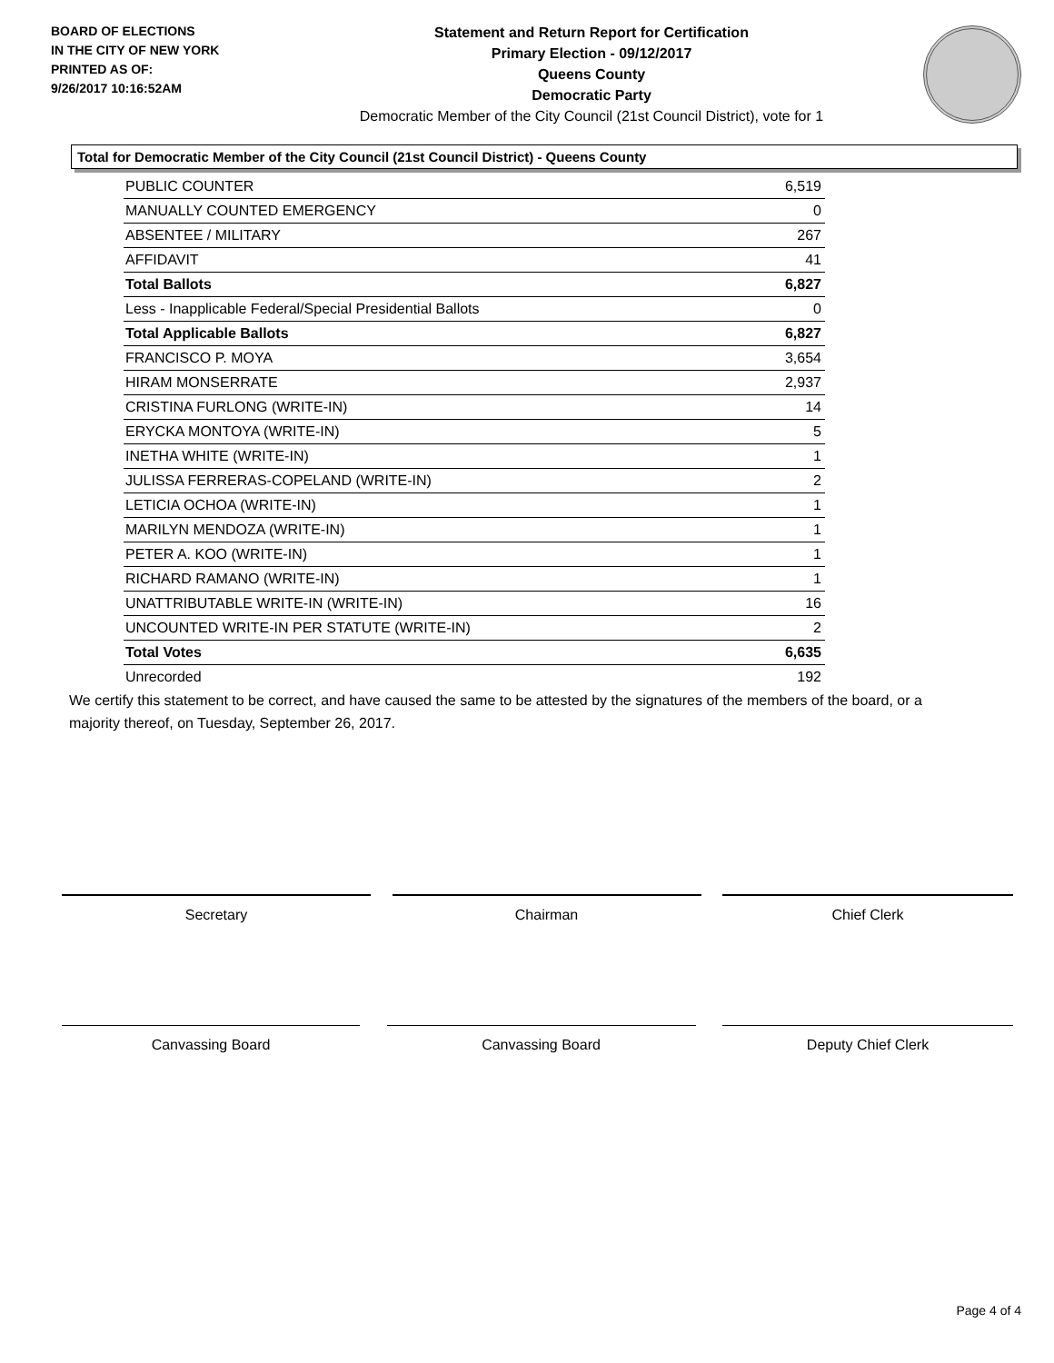BOARD OF ELECTIONS
IN THE CITY OF NEW YORK
PRINTED AS OF:
9/26/2017 10:16:52AM
Statement and Return Report for Certification
Primary Election - 09/12/2017
Queens County
Democratic Party
Democratic Member of the City Council (21st Council District), vote for 1
Total for Democratic Member of the City Council (21st Council District) - Queens County
| PUBLIC COUNTER | 6,519 |
| MANUALLY COUNTED EMERGENCY | 0 |
| ABSENTEE / MILITARY | 267 |
| AFFIDAVIT | 41 |
| Total Ballots | 6,827 |
| Less - Inapplicable Federal/Special Presidential Ballots | 0 |
| Total Applicable Ballots | 6,827 |
| FRANCISCO P. MOYA | 3,654 |
| HIRAM MONSERRATE | 2,937 |
| CRISTINA FURLONG (WRITE-IN) | 14 |
| ERYCKA MONTOYA (WRITE-IN) | 5 |
| INETHA WHITE (WRITE-IN) | 1 |
| JULISSA FERRERAS-COPELAND (WRITE-IN) | 2 |
| LETICIA OCHOA (WRITE-IN) | 1 |
| MARILYN MENDOZA (WRITE-IN) | 1 |
| PETER A. KOO (WRITE-IN) | 1 |
| RICHARD RAMANO (WRITE-IN) | 1 |
| UNATTRIBUTABLE WRITE-IN (WRITE-IN) | 16 |
| UNCOUNTED WRITE-IN PER STATUTE (WRITE-IN) | 2 |
| Total Votes | 6,635 |
| Unrecorded | 192 |
We certify this statement to be correct, and have caused the same to be attested by the signatures of the members of the board, or a majority thereof, on Tuesday, September 26, 2017.
Secretary Chairman Chief Clerk
Canvassing Board Canvassing Board Deputy Chief Clerk
Page 4 of 4